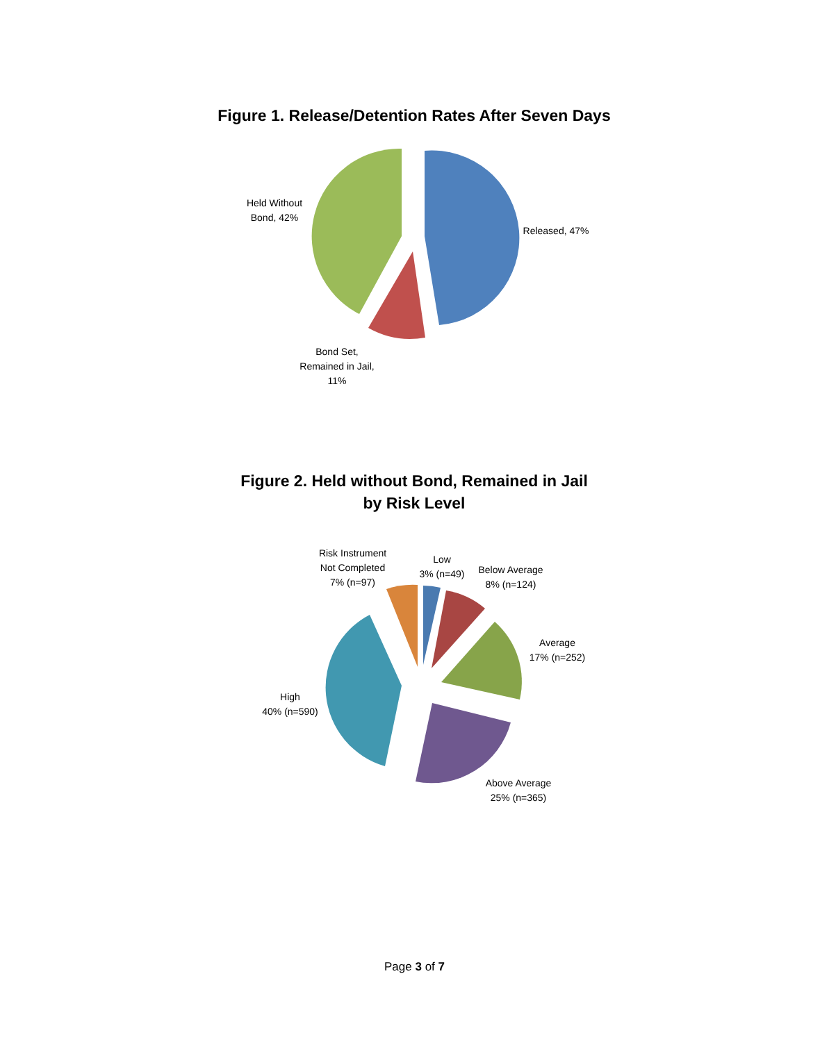Figure 1. Release/Detention Rates After Seven Days
Held Without
Bond, 42%
Released, 47%
Bond Set,
Remained in Jail,
11%
Figure 2. Held without Bond, Remained in Jail
by Risk Level
Risk Instrument
Not Completed
7% (n=97)
Low
3% (n=49)
Below Average
8% (n=124)
Average
17% (n=252)
High
40% (n=590)
Above Average
25% (n=365)
Page 3 of 7